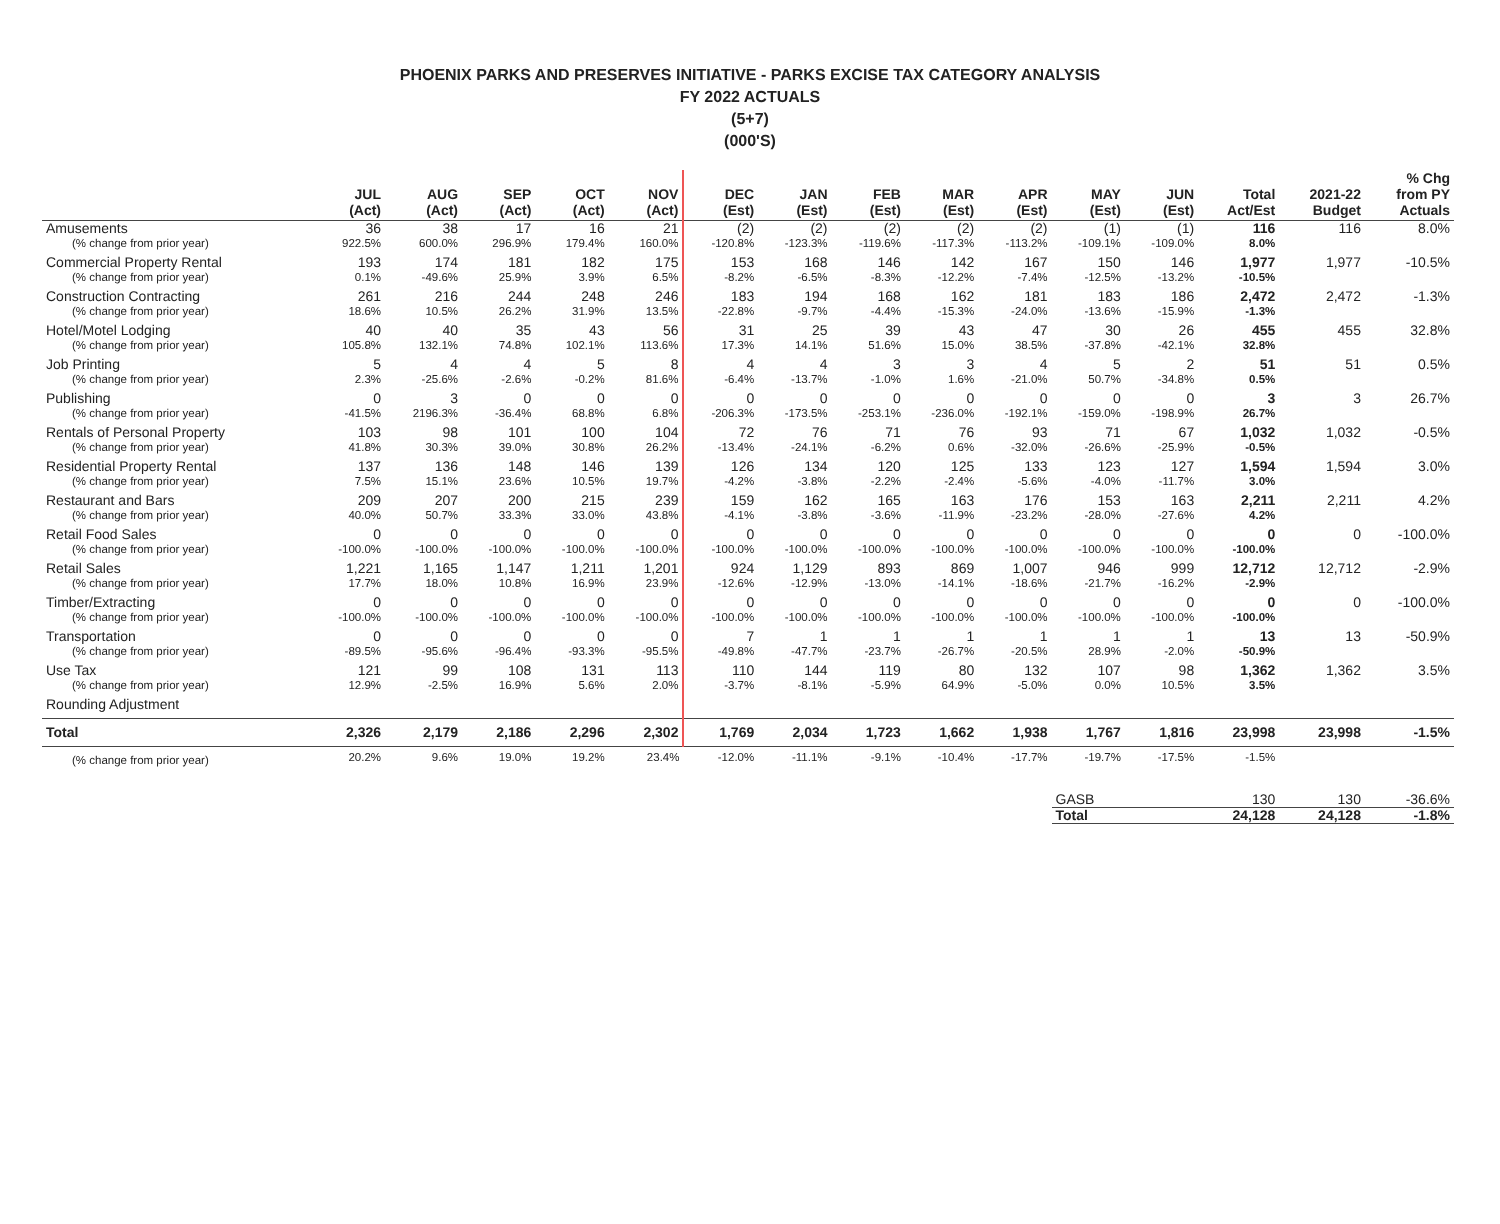PHOENIX PARKS AND PRESERVES INITIATIVE - PARKS EXCISE TAX CATEGORY ANALYSIS
FY 2022 ACTUALS
(5+7)
(000'S)
| | JUL (Act) | AUG (Act) | SEP (Act) | OCT (Act) | NOV (Act) | DEC (Est) | JAN (Est) | FEB (Est) | MAR (Est) | APR (Est) | MAY (Est) | JUN (Est) | Total Act/Est | 2021-22 Budget | % Chg from PY Actuals |
| --- | --- | --- | --- | --- | --- | --- | --- | --- | --- | --- | --- | --- | --- | --- | --- |
| Amusements | 36 | 38 | 17 | 16 | 21 | (2) | (2) | (2) | (2) | (2) | (1) | (1) | 116 | 116 | 8.0% |
| (% change from prior year) | 922.5% | 600.0% | 296.9% | 179.4% | 160.0% | -120.8% | -123.3% | -119.6% | -117.3% | -113.2% | -109.1% | -109.0% | 8.0% | | |
| Commercial Property Rental | 193 | 174 | 181 | 182 | 175 | 153 | 168 | 146 | 142 | 167 | 150 | 146 | 1,977 | 1,977 | -10.5% |
| (% change from prior year) | 0.1% | -49.6% | 25.9% | 3.9% | 6.5% | -8.2% | -6.5% | -8.3% | -12.2% | -7.4% | -12.5% | -13.2% | -10.5% | | |
| Construction Contracting | 261 | 216 | 244 | 248 | 246 | 183 | 194 | 168 | 162 | 181 | 183 | 186 | 2,472 | 2,472 | -1.3% |
| (% change from prior year) | 18.6% | 10.5% | 26.2% | 31.9% | 13.5% | -22.8% | -9.7% | -4.4% | -15.3% | -24.0% | -13.6% | -15.9% | -1.3% | | |
| Hotel/Motel Lodging | 40 | 40 | 35 | 43 | 56 | 31 | 25 | 39 | 43 | 47 | 30 | 26 | 455 | 455 | 32.8% |
| (% change from prior year) | 105.8% | 132.1% | 74.8% | 102.1% | 113.6% | 17.3% | 14.1% | 51.6% | 15.0% | 38.5% | -37.8% | -42.1% | 32.8% | | |
| Job Printing | 5 | 4 | 4 | 5 | 8 | 4 | 4 | 3 | 3 | 4 | 5 | 2 | 51 | 51 | 0.5% |
| (% change from prior year) | 2.3% | -25.6% | -2.6% | -0.2% | 81.6% | -6.4% | -13.7% | -1.0% | 1.6% | -21.0% | 50.7% | -34.8% | 0.5% | | |
| Publishing | 0 | 3 | 0 | 0 | 0 | 0 | 0 | 0 | 0 | 0 | 0 | 0 | 3 | 3 | 26.7% |
| (% change from prior year) | -41.5% | 2196.3% | -36.4% | 68.8% | 6.8% | -206.3% | -173.5% | -253.1% | -236.0% | -192.1% | -159.0% | -198.9% | 26.7% | | |
| Rentals of Personal Property | 103 | 98 | 101 | 100 | 104 | 72 | 76 | 71 | 76 | 93 | 71 | 67 | 1,032 | 1,032 | -0.5% |
| (% change from prior year) | 41.8% | 30.3% | 39.0% | 30.8% | 26.2% | -13.4% | -24.1% | -6.2% | 0.6% | -32.0% | -26.6% | -25.9% | -0.5% | | |
| Residential Property Rental | 137 | 136 | 148 | 146 | 139 | 126 | 134 | 120 | 125 | 133 | 123 | 127 | 1,594 | 1,594 | 3.0% |
| (% change from prior year) | 7.5% | 15.1% | 23.6% | 10.5% | 19.7% | -4.2% | -3.8% | -2.2% | -2.4% | -5.6% | -4.0% | -11.7% | 3.0% | | |
| Restaurant and Bars | 209 | 207 | 200 | 215 | 239 | 159 | 162 | 165 | 163 | 176 | 153 | 163 | 2,211 | 2,211 | 4.2% |
| (% change from prior year) | 40.0% | 50.7% | 33.3% | 33.0% | 43.8% | -4.1% | -3.8% | -3.6% | -11.9% | -23.2% | -28.0% | -27.6% | 4.2% | | |
| Retail Food Sales | 0 | 0 | 0 | 0 | 0 | 0 | 0 | 0 | 0 | 0 | 0 | 0 | 0 | 0 | -100.0% |
| (% change from prior year) | -100.0% | -100.0% | -100.0% | -100.0% | -100.0% | -100.0% | -100.0% | -100.0% | -100.0% | -100.0% | -100.0% | -100.0% | -100.0% | | |
| Retail Sales | 1,221 | 1,165 | 1,147 | 1,211 | 1,201 | 924 | 1,129 | 893 | 869 | 1,007 | 946 | 999 | 12,712 | 12,712 | -2.9% |
| (% change from prior year) | 17.7% | 18.0% | 10.8% | 16.9% | 23.9% | -12.6% | -12.9% | -13.0% | -14.1% | -18.6% | -21.7% | -16.2% | -2.9% | | |
| Timber/Extracting | 0 | 0 | 0 | 0 | 0 | 0 | 0 | 0 | 0 | 0 | 0 | 0 | 0 | 0 | -100.0% |
| (% change from prior year) | -100.0% | -100.0% | -100.0% | -100.0% | -100.0% | -100.0% | -100.0% | -100.0% | -100.0% | -100.0% | -100.0% | -100.0% | -100.0% | | |
| Transportation | 0 | 0 | 0 | 0 | 0 | 7 | 1 | 1 | 1 | 1 | 1 | 1 | 13 | 13 | -50.9% |
| (% change from prior year) | -89.5% | -95.6% | -96.4% | -93.3% | -95.5% | -49.8% | -47.7% | -23.7% | -26.7% | -20.5% | 28.9% | -2.0% | -50.9% | | |
| Use Tax | 121 | 99 | 108 | 131 | 113 | 110 | 144 | 119 | 80 | 132 | 107 | 98 | 1,362 | 1,362 | 3.5% |
| (% change from prior year) | 12.9% | -2.5% | 16.9% | 5.6% | 2.0% | -3.7% | -8.1% | -5.9% | 64.9% | -5.0% | 0.0% | 10.5% | 3.5% | | |
| Rounding Adjustment | | | | | | | | | | | | | | | |
| Total | 2,326 | 2,179 | 2,186 | 2,296 | 2,302 | 1,769 | 2,034 | 1,723 | 1,662 | 1,938 | 1,767 | 1,816 | 23,998 | 23,998 | -1.5% |
| (% change from prior year) | 20.2% | 9.6% | 19.0% | 19.2% | 23.4% | -12.0% | -11.1% | -9.1% | -10.4% | -17.7% | -19.7% | -17.5% | -1.5% | | |
| | | | | | | | | | | | GASB | | 130 | 130 | -36.6% |
| | | | | | | | | | | | Total | | 24,128 | 24,128 | -1.8% |